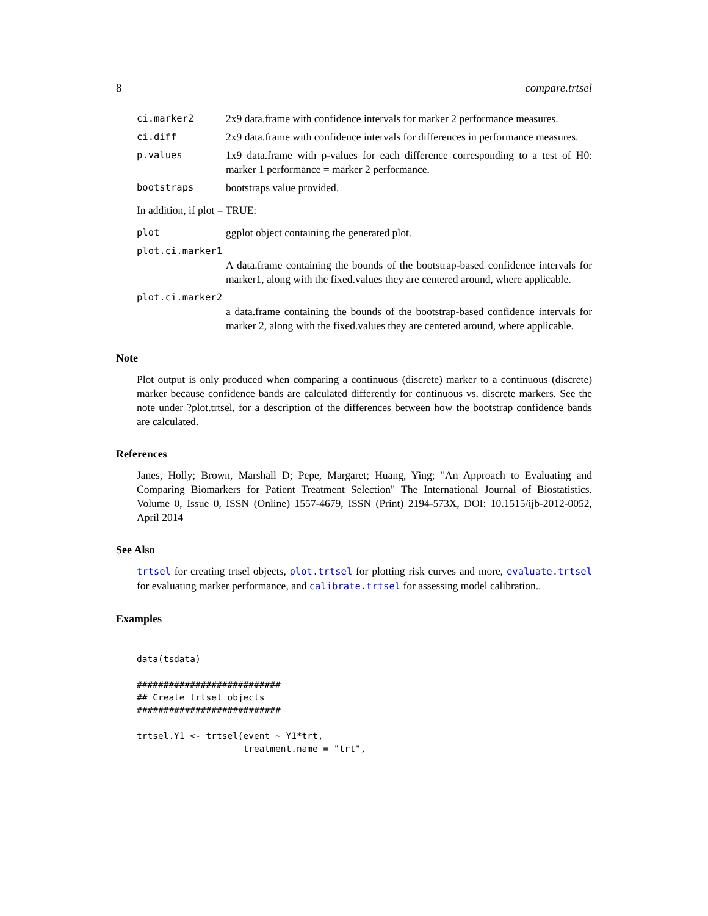8 compare.trtsel
ci.marker2 2x9 data.frame with confidence intervals for marker 2 performance measures.
ci.diff 2x9 data.frame with confidence intervals for differences in performance measures.
p.values 1x9 data.frame with p-values for each difference corresponding to a test of H0: marker 1 performance = marker 2 performance.
bootstraps bootstraps value provided.
In addition, if plot = TRUE:
plot ggplot object containing the generated plot.
plot.ci.marker1
A data.frame containing the bounds of the bootstrap-based confidence intervals for marker1, along with the fixed.values they are centered around, where applicable.
plot.ci.marker2
a data.frame containing the bounds of the bootstrap-based confidence intervals for marker 2, along with the fixed.values they are centered around, where applicable.
Note
Plot output is only produced when comparing a continuous (discrete) marker to a continuous (discrete) marker because confidence bands are calculated differently for continuous vs. discrete markers. See the note under ?plot.trtsel, for a description of the differences between how the bootstrap confidence bands are calculated.
References
Janes, Holly; Brown, Marshall D; Pepe, Margaret; Huang, Ying; "An Approach to Evaluating and Comparing Biomarkers for Patient Treatment Selection" The International Journal of Biostatistics. Volume 0, Issue 0, ISSN (Online) 1557-4679, ISSN (Print) 2194-573X, DOI: 10.1515/ijb-2012-0052, April 2014
See Also
trtsel for creating trtsel objects, plot.trtsel for plotting risk curves and more, evaluate.trtsel for evaluating marker performance, and calibrate.trtsel for assessing model calibration..
Examples
data(tsdata)

###########################
## Create trtsel objects
###########################

trtsel.Y1 <- trtsel(event ~ Y1*trt,
                    treatment.name = "trt",